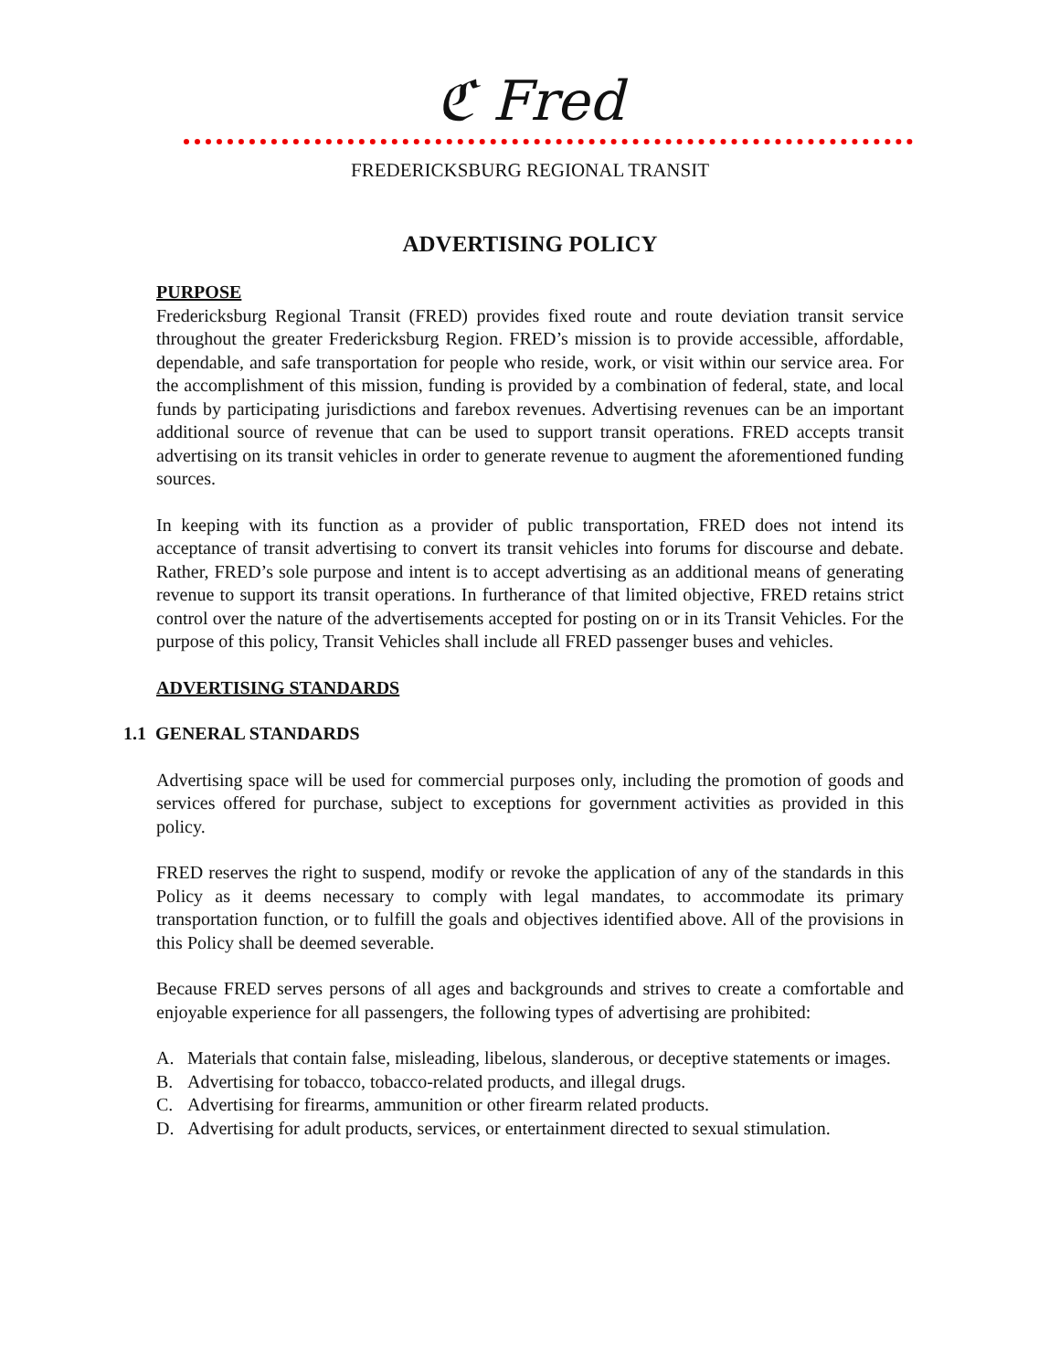ℭ Fred
FREDERICKSBURG REGIONAL TRANSIT
ADVERTISING POLICY
PURPOSE
Fredericksburg Regional Transit (FRED) provides fixed route and route deviation transit service throughout the greater Fredericksburg Region. FRED’s mission is to provide accessible, affordable, dependable, and safe transportation for people who reside, work, or visit within our service area. For the accomplishment of this mission, funding is provided by a combination of federal, state, and local funds by participating jurisdictions and farebox revenues. Advertising revenues can be an important additional source of revenue that can be used to support transit operations. FRED accepts transit advertising on its transit vehicles in order to generate revenue to augment the aforementioned funding sources.
In keeping with its function as a provider of public transportation, FRED does not intend its acceptance of transit advertising to convert its transit vehicles into forums for discourse and debate. Rather, FRED’s sole purpose and intent is to accept advertising as an additional means of generating revenue to support its transit operations. In furtherance of that limited objective, FRED retains strict control over the nature of the advertisements accepted for posting on or in its Transit Vehicles. For the purpose of this policy, Transit Vehicles shall include all FRED passenger buses and vehicles.
ADVERTISING STANDARDS
1.1 GENERAL STANDARDS
Advertising space will be used for commercial purposes only, including the promotion of goods and services offered for purchase, subject to exceptions for government activities as provided in this policy.
FRED reserves the right to suspend, modify or revoke the application of any of the standards in this Policy as it deems necessary to comply with legal mandates, to accommodate its primary transportation function, or to fulfill the goals and objectives identified above. All of the provisions in this Policy shall be deemed severable.
Because FRED serves persons of all ages and backgrounds and strives to create a comfortable and enjoyable experience for all passengers, the following types of advertising are prohibited:
A. Materials that contain false, misleading, libelous, slanderous, or deceptive statements or images.
B. Advertising for tobacco, tobacco-related products, and illegal drugs.
C. Advertising for firearms, ammunition or other firearm related products.
D. Advertising for adult products, services, or entertainment directed to sexual stimulation.